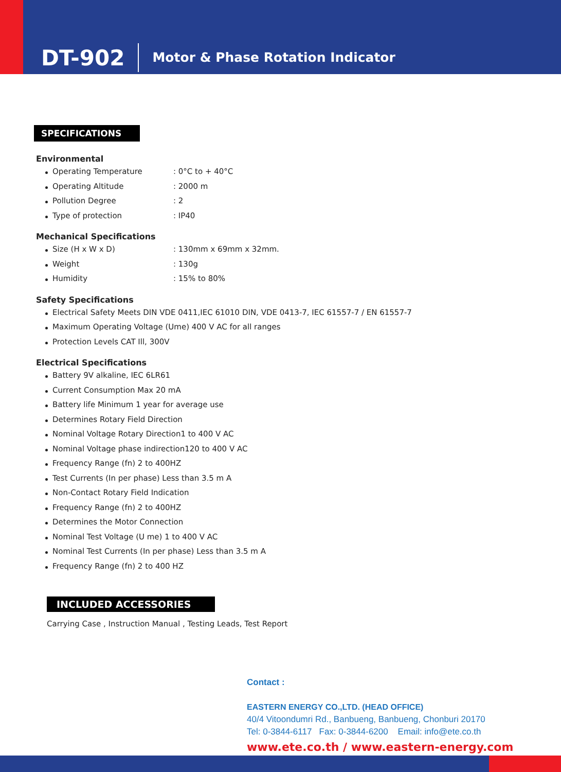DT-902 Motor & Phase Rotation Indicator
SPECIFICATIONS
Environmental
Operating Temperature: 0°C to + 40°C
Operating Altitude: 2000 m
Pollution Degree: 2
Type of protection: IP40
Mechanical Specifications
Size (H x W x D): 130mm x 69mm x 32mm.
Weight: 130g
Humidity: 15% to 80%
Safety Specifications
Electrical Safety Meets DIN VDE 0411,IEC 61010 DIN, VDE 0413-7, IEC 61557-7 / EN 61557-7
Maximum Operating Voltage (Ume) 400 V AC for all ranges
Protection Levels CAT Ill, 300V
Electrical Specifications
Battery 9V alkaline, IEC 6LR61
Current Consumption Max 20 mA
Battery life Minimum 1 year for average use
Determines Rotary Field Direction
Nominal Voltage Rotary Direction1 to 400 V AC
Nominal Voltage phase indirection120 to 400 V AC
Frequency Range (fn) 2 to 400HZ
Test Currents (In per phase) Less than 3.5 m A
Non-Contact Rotary Field Indication
Frequency Range (fn) 2 to 400HZ
Determines the Motor Connection
Nominal Test Voltage (U me) 1 to 400 V AC
Nominal Test Currents (In per phase) Less than 3.5 m A
Frequency Range (fn) 2 to 400 HZ
INCLUDED ACCESSORIES
Carrying Case , Instruction Manual , Testing Leads, Test Report
Contact :
EASTERN ENERGY CO.,LTD. (HEAD OFFICE)
40/4 Vitoondumri Rd., Banbueng, Banbueng, Chonburi 20170
Tel: 0-3844-6117 Fax: 0-3844-6200 Email: info@ete.co.th
www.ete.co.th / www.eastern-energy.com